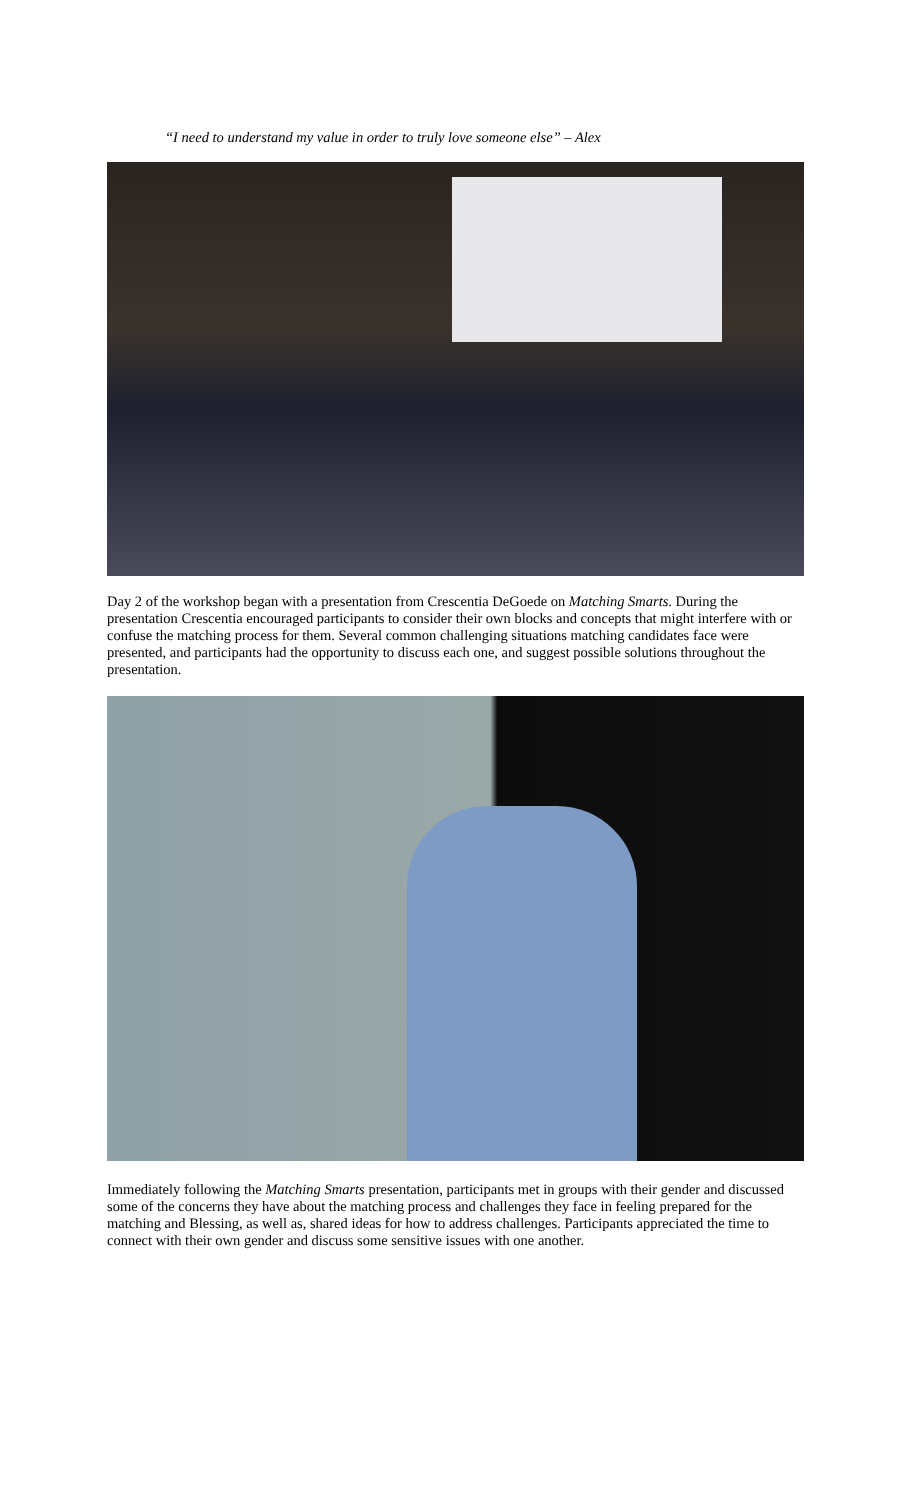“I need to understand my value in order to truly love someone else” – Alex
Day 2 of the workshop began with a presentation from Crescentia DeGoede on Matching Smarts. During the presentation Crescentia encouraged participants to consider their own blocks and concepts that might interfere with or confuse the matching process for them. Several common challenging situations matching candidates face were presented, and participants had the opportunity to discuss each one, and suggest possible solutions throughout the presentation.
Immediately following the Matching Smarts presentation, participants met in groups with their gender and discussed some of the concerns they have about the matching process and challenges they face in feeling prepared for the matching and Blessing, as well as, shared ideas for how to address challenges. Participants appreciated the time to connect with their own gender and discuss some sensitive issues with one another.